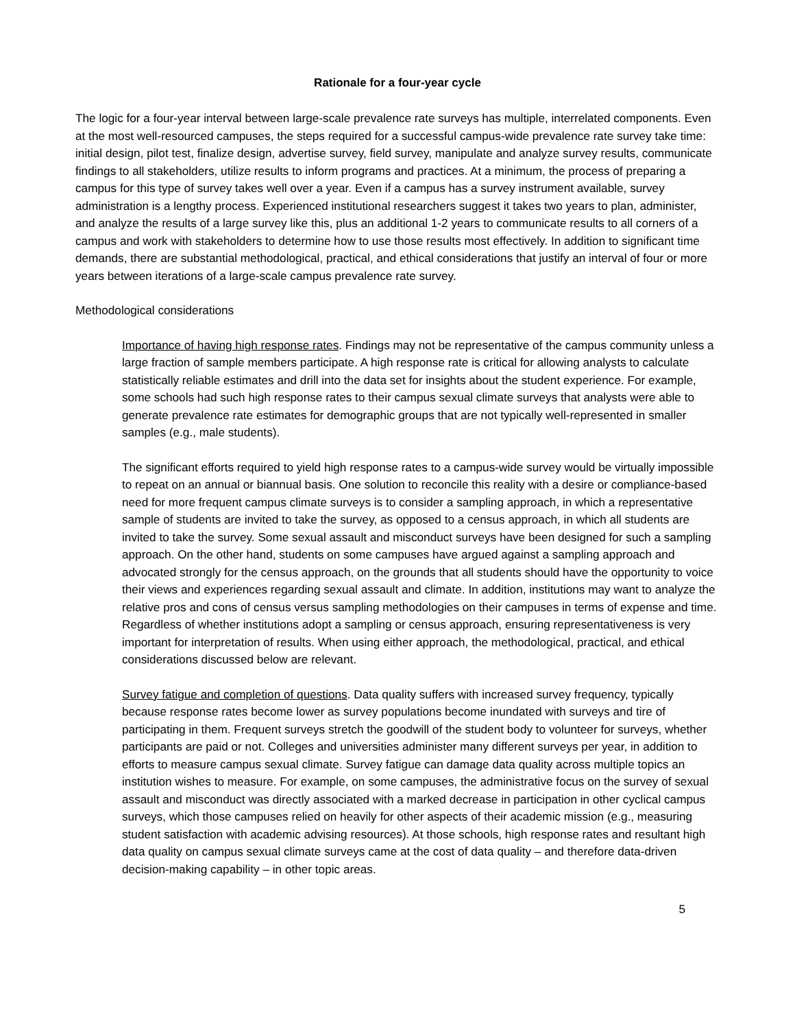Rationale for a four-year cycle
The logic for a four-year interval between large-scale prevalence rate surveys has multiple, interrelated components. Even at the most well-resourced campuses, the steps required for a successful campus-wide prevalence rate survey take time: initial design, pilot test, finalize design, advertise survey, field survey, manipulate and analyze survey results, communicate findings to all stakeholders, utilize results to inform programs and practices. At a minimum, the process of preparing a campus for this type of survey takes well over a year. Even if a campus has a survey instrument available, survey administration is a lengthy process. Experienced institutional researchers suggest it takes two years to plan, administer, and analyze the results of a large survey like this, plus an additional 1-2 years to communicate results to all corners of a campus and work with stakeholders to determine how to use those results most effectively. In addition to significant time demands, there are substantial methodological, practical, and ethical considerations that justify an interval of four or more years between iterations of a large-scale campus prevalence rate survey.
Methodological considerations
Importance of having high response rates. Findings may not be representative of the campus community unless a large fraction of sample members participate. A high response rate is critical for allowing analysts to calculate statistically reliable estimates and drill into the data set for insights about the student experience. For example, some schools had such high response rates to their campus sexual climate surveys that analysts were able to generate prevalence rate estimates for demographic groups that are not typically well-represented in smaller samples (e.g., male students).
The significant efforts required to yield high response rates to a campus-wide survey would be virtually impossible to repeat on an annual or biannual basis. One solution to reconcile this reality with a desire or compliance-based need for more frequent campus climate surveys is to consider a sampling approach, in which a representative sample of students are invited to take the survey, as opposed to a census approach, in which all students are invited to take the survey. Some sexual assault and misconduct surveys have been designed for such a sampling approach. On the other hand, students on some campuses have argued against a sampling approach and advocated strongly for the census approach, on the grounds that all students should have the opportunity to voice their views and experiences regarding sexual assault and climate. In addition, institutions may want to analyze the relative pros and cons of census versus sampling methodologies on their campuses in terms of expense and time. Regardless of whether institutions adopt a sampling or census approach, ensuring representativeness is very important for interpretation of results. When using either approach, the methodological, practical, and ethical considerations discussed below are relevant.
Survey fatigue and completion of questions. Data quality suffers with increased survey frequency, typically because response rates become lower as survey populations become inundated with surveys and tire of participating in them. Frequent surveys stretch the goodwill of the student body to volunteer for surveys, whether participants are paid or not. Colleges and universities administer many different surveys per year, in addition to efforts to measure campus sexual climate. Survey fatigue can damage data quality across multiple topics an institution wishes to measure. For example, on some campuses, the administrative focus on the survey of sexual assault and misconduct was directly associated with a marked decrease in participation in other cyclical campus surveys, which those campuses relied on heavily for other aspects of their academic mission (e.g., measuring student satisfaction with academic advising resources). At those schools, high response rates and resultant high data quality on campus sexual climate surveys came at the cost of data quality – and therefore data-driven decision-making capability – in other topic areas.
5